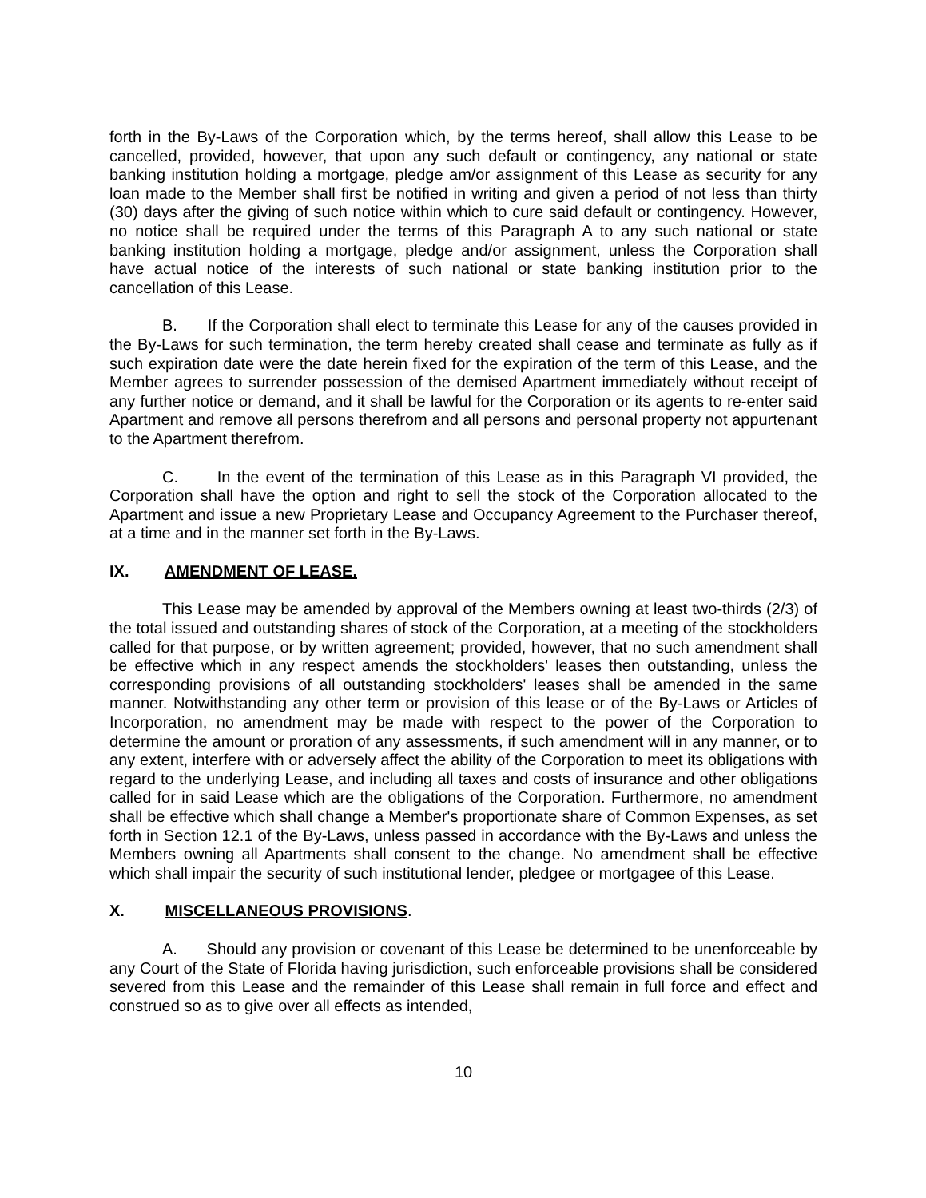forth in the By-Laws of the Corporation which, by the terms hereof, shall allow this Lease to be cancelled, provided, however, that upon any such default or contingency, any national or state banking institution holding a mortgage, pledge am/or assignment of this Lease as security for any loan made to the Member shall first be notified in writing and given a period of not less than thirty (30) days after the giving of such notice within which to cure said default or contingency. However, no notice shall be required under the terms of this Paragraph A to any such national or state banking institution holding a mortgage, pledge and/or assignment, unless the Corporation shall have actual notice of the interests of such national or state banking institution prior to the cancellation of this Lease.
B. If the Corporation shall elect to terminate this Lease for any of the causes provided in the By-Laws for such termination, the term hereby created shall cease and terminate as fully as if such expiration date were the date herein fixed for the expiration of the term of this Lease, and the Member agrees to surrender possession of the demised Apartment immediately without receipt of any further notice or demand, and it shall be lawful for the Corporation or its agents to re-enter said Apartment and remove all persons therefrom and all persons and personal property not appurtenant to the Apartment therefrom.
C. In the event of the termination of this Lease as in this Paragraph VI provided, the Corporation shall have the option and right to sell the stock of the Corporation allocated to the Apartment and issue a new Proprietary Lease and Occupancy Agreement to the Purchaser thereof, at a time and in the manner set forth in the By-Laws.
IX. AMENDMENT OF LEASE.
This Lease may be amended by approval of the Members owning at least two-thirds (2/3) of the total issued and outstanding shares of stock of the Corporation, at a meeting of the stockholders called for that purpose, or by written agreement; provided, however, that no such amendment shall be effective which in any respect amends the stockholders' leases then outstanding, unless the corresponding provisions of all outstanding stockholders' leases shall be amended in the same manner. Notwithstanding any other term or provision of this lease or of the By-Laws or Articles of Incorporation, no amendment may be made with respect to the power of the Corporation to determine the amount or proration of any assessments, if such amendment will in any manner, or to any extent, interfere with or adversely affect the ability of the Corporation to meet its obligations with regard to the underlying Lease, and including all taxes and costs of insurance and other obligations called for in said Lease which are the obligations of the Corporation. Furthermore, no amendment shall be effective which shall change a Member's proportionate share of Common Expenses, as set forth in Section 12.1 of the By-Laws, unless passed in accordance with the By-Laws and unless the Members owning all Apartments shall consent to the change. No amendment shall be effective which shall impair the security of such institutional lender, pledgee or mortgagee of this Lease.
X. MISCELLANEOUS PROVISIONS.
A. Should any provision or covenant of this Lease be determined to be unenforceable by any Court of the State of Florida having jurisdiction, such enforceable provisions shall be considered severed from this Lease and the remainder of this Lease shall remain in full force and effect and construed so as to give over all effects as intended,
10